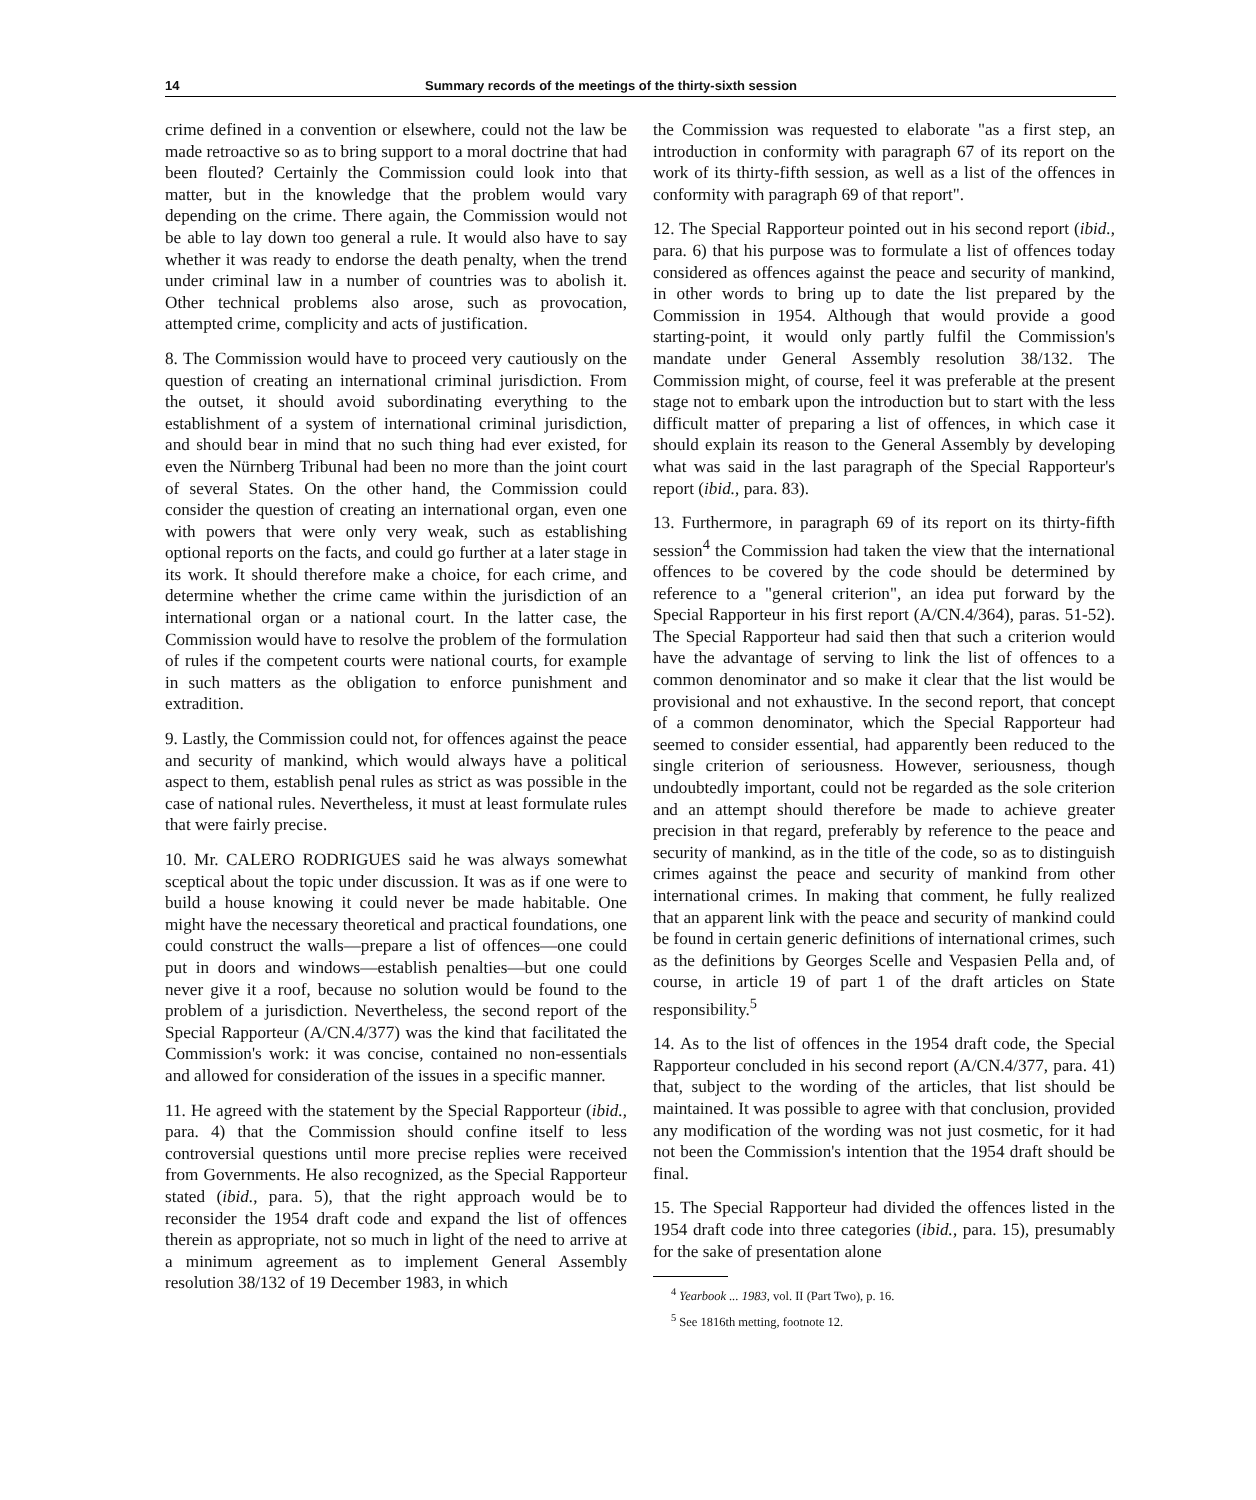14 Summary records of the meetings of the thirty-sixth session
crime defined in a convention or elsewhere, could not the law be made retroactive so as to bring support to a moral doctrine that had been flouted? Certainly the Commission could look into that matter, but in the knowledge that the problem would vary depending on the crime. There again, the Commission would not be able to lay down too general a rule. It would also have to say whether it was ready to endorse the death penalty, when the trend under criminal law in a number of countries was to abolish it. Other technical problems also arose, such as provocation, attempted crime, complicity and acts of justification.
8. The Commission would have to proceed very cautiously on the question of creating an international criminal jurisdiction. From the outset, it should avoid subordinating everything to the establishment of a system of international criminal jurisdiction, and should bear in mind that no such thing had ever existed, for even the Nürnberg Tribunal had been no more than the joint court of several States. On the other hand, the Commission could consider the question of creating an international organ, even one with powers that were only very weak, such as establishing optional reports on the facts, and could go further at a later stage in its work. It should therefore make a choice, for each crime, and determine whether the crime came within the jurisdiction of an international organ or a national court. In the latter case, the Commission would have to resolve the problem of the formulation of rules if the competent courts were national courts, for example in such matters as the obligation to enforce punishment and extradition.
9. Lastly, the Commission could not, for offences against the peace and security of mankind, which would always have a political aspect to them, establish penal rules as strict as was possible in the case of national rules. Nevertheless, it must at least formulate rules that were fairly precise.
10. Mr. CALERO RODRIGUES said he was always somewhat sceptical about the topic under discussion. It was as if one were to build a house knowing it could never be made habitable. One might have the necessary theoretical and practical foundations, one could construct the walls—prepare a list of offences—one could put in doors and windows—establish penalties—but one could never give it a roof, because no solution would be found to the problem of a jurisdiction. Nevertheless, the second report of the Special Rapporteur (A/CN.4/377) was the kind that facilitated the Commission's work: it was concise, contained no non-essentials and allowed for consideration of the issues in a specific manner.
11. He agreed with the statement by the Special Rapporteur (ibid., para. 4) that the Commission should confine itself to less controversial questions until more precise replies were received from Governments. He also recognized, as the Special Rapporteur stated (ibid., para. 5), that the right approach would be to reconsider the 1954 draft code and expand the list of offences therein as appropriate, not so much in light of the need to arrive at a minimum agreement as to implement General Assembly resolution 38/132 of 19 December 1983, in which
the Commission was requested to elaborate "as a first step, an introduction in conformity with paragraph 67 of its report on the work of its thirty-fifth session, as well as a list of the offences in conformity with paragraph 69 of that report".
12. The Special Rapporteur pointed out in his second report (ibid., para. 6) that his purpose was to formulate a list of offences today considered as offences against the peace and security of mankind, in other words to bring up to date the list prepared by the Commission in 1954. Although that would provide a good starting-point, it would only partly fulfil the Commission's mandate under General Assembly resolution 38/132. The Commission might, of course, feel it was preferable at the present stage not to embark upon the introduction but to start with the less difficult matter of preparing a list of offences, in which case it should explain its reason to the General Assembly by developing what was said in the last paragraph of the Special Rapporteur's report (ibid., para. 83).
13. Furthermore, in paragraph 69 of its report on its thirty-fifth session<sup>4</sup> the Commission had taken the view that the international offences to be covered by the code should be determined by reference to a "general criterion", an idea put forward by the Special Rapporteur in his first report (A/CN.4/364), paras. 51-52). The Special Rapporteur had said then that such a criterion would have the advantage of serving to link the list of offences to a common denominator and so make it clear that the list would be provisional and not exhaustive. In the second report, that concept of a common denominator, which the Special Rapporteur had seemed to consider essential, had apparently been reduced to the single criterion of seriousness. However, seriousness, though undoubtedly important, could not be regarded as the sole criterion and an attempt should therefore be made to achieve greater precision in that regard, preferably by reference to the peace and security of mankind, as in the title of the code, so as to distinguish crimes against the peace and security of mankind from other international crimes. In making that comment, he fully realized that an apparent link with the peace and security of mankind could be found in certain generic definitions of international crimes, such as the definitions by Georges Scelle and Vespasien Pella and, of course, in article 19 of part 1 of the draft articles on State responsibility.<sup>5</sup>
14. As to the list of offences in the 1954 draft code, the Special Rapporteur concluded in his second report (A/CN.4/377, para. 41) that, subject to the wording of the articles, that list should be maintained. It was possible to agree with that conclusion, provided any modification of the wording was not just cosmetic, for it had not been the Commission's intention that the 1954 draft should be final.
15. The Special Rapporteur had divided the offences listed in the 1954 draft code into three categories (ibid., para. 15), presumably for the sake of presentation alone
<sup>4</sup> Yearbook ... 1983, vol. II (Part Two), p. 16.
<sup>5</sup> See 1816th metting, footnote 12.